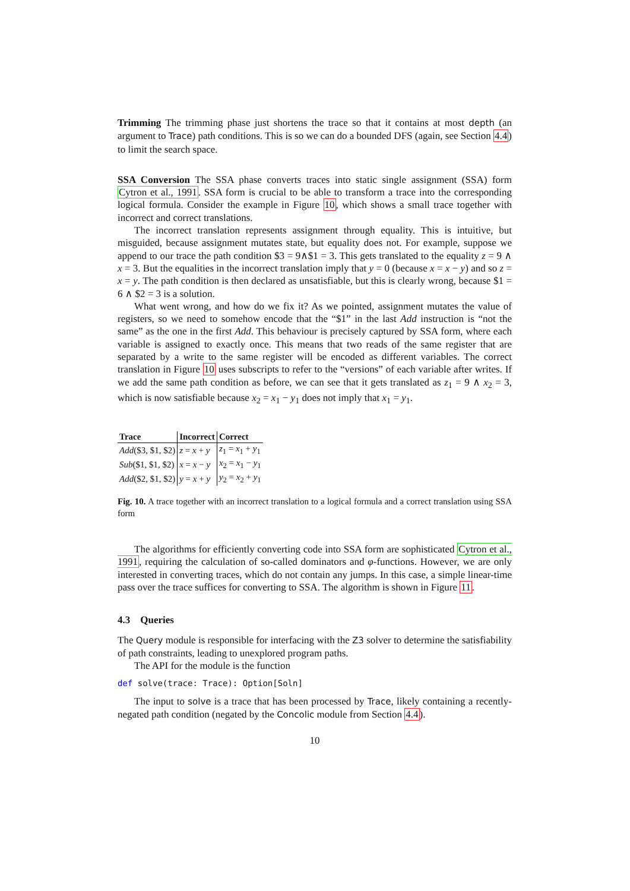Trimming The trimming phase just shortens the trace so that it contains at most depth (an argument to Trace) path conditions. This is so we can do a bounded DFS (again, see Section 4.4) to limit the search space.
SSA Conversion The SSA phase converts traces into static single assignment (SSA) form Cytron et al., 1991. SSA form is crucial to be able to transform a trace into the corresponding logical formula. Consider the example in Figure 10, which shows a small trace together with incorrect and correct translations.
The incorrect translation represents assignment through equality. This is intuitive, but misguided, because assignment mutates state, but equality does not. For example, suppose we append to our trace the path condition $3 = 9∧$1 = 3. This gets translated to the equality z = 9 ∧ x = 3. But the equalities in the incorrect translation imply that y = 0 (because x = x − y) and so z = x = y. The path condition is then declared as unsatisfiable, but this is clearly wrong, because $1 = 6 ∧ $2 = 3 is a solution.
What went wrong, and how do we fix it? As we pointed, assignment mutates the value of registers, so we need to somehow encode that the “$1” in the last Add instruction is “not the same” as the one in the first Add. This behaviour is precisely captured by SSA form, where each variable is assigned to exactly once. This means that two reads of the same register that are separated by a write to the same register will be encoded as different variables. The correct translation in Figure 10 uses subscripts to refer to the “versions” of each variable after writes. If we add the same path condition as before, we can see that it gets translated as z<sub>1</sub> = 9 ∧ x<sub>2</sub> = 3, which is now satisfiable because x<sub>2</sub> = x<sub>1</sub> − y<sub>1</sub> does not imply that x<sub>1</sub> = y<sub>1</sub>.
| Trace | Incorrect | Correct |
| --- | --- | --- |
| Add ($3, $1, $2) | z = x + y | z<sub>1</sub> = x<sub>1</sub> + y<sub>1</sub> |
| Sub ($1, $1, $2) | x = x − y | x<sub>2</sub> = x<sub>1</sub> − y<sub>1</sub> |
| Add ($2, $1, $2) | y = x + y | y<sub>2</sub> = x<sub>2</sub> + y<sub>1</sub> |
Fig. 10. A trace together with an incorrect translation to a logical formula and a correct translation using SSA form
The algorithms for efficiently converting code into SSA form are sophisticated Cytron et al., 1991, requiring the calculation of so-called dominators and φ-functions. However, we are only interested in converting traces, which do not contain any jumps. In this case, a simple linear-time pass over the trace suffices for converting to SSA. The algorithm is shown in Figure 11.
4.3 Queries
The Query module is responsible for interfacing with the Z3 solver to determine the satisfiability of path constraints, leading to unexplored program paths.
The API for the module is the function
def solve(trace: Trace): Option[Soln]
The input to solve is a trace that has been processed by Trace, likely containing a recently-negated path condition (negated by the Concolic module from Section 4.4).
10